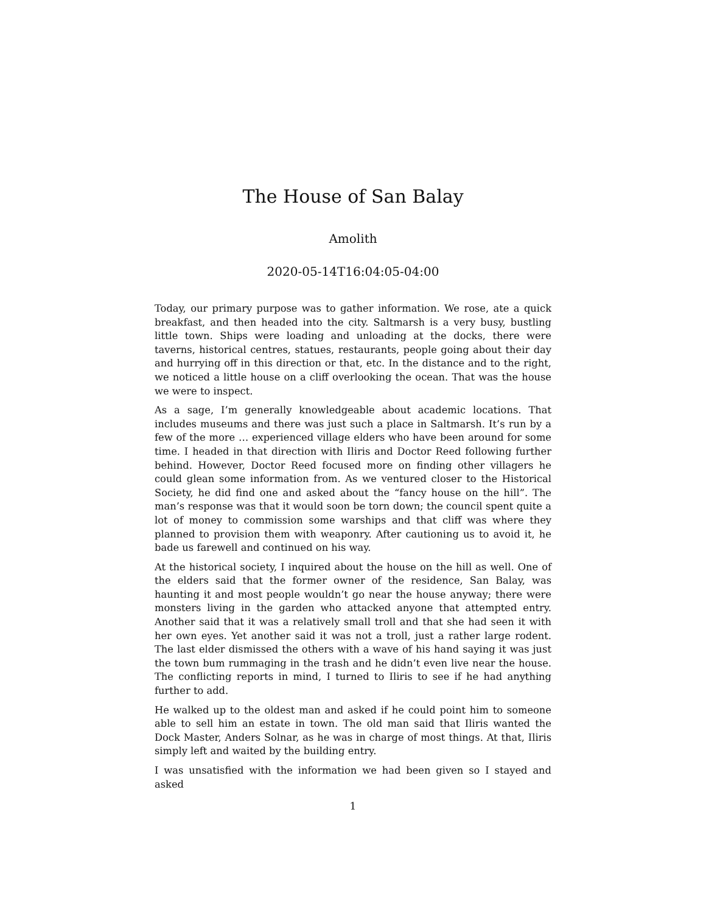The House of San Balay
Amolith
2020-05-14T16:04:05-04:00
Today, our primary purpose was to gather information. We rose, ate a quick breakfast, and then headed into the city. Saltmarsh is a very busy, bustling little town. Ships were loading and unloading at the docks, there were taverns, historical centres, statues, restaurants, people going about their day and hurrying off in this direction or that, etc. In the distance and to the right, we noticed a little house on a cliff overlooking the ocean. That was the house we were to inspect.
As a sage, I’m generally knowledgeable about academic locations. That includes museums and there was just such a place in Saltmarsh. It’s run by a few of the more … experienced village elders who have been around for some time. I headed in that direction with Iliris and Doctor Reed following further behind. However, Doctor Reed focused more on finding other villagers he could glean some information from. As we ventured closer to the Historical Society, he did find one and asked about the “fancy house on the hill”. The man’s response was that it would soon be torn down; the council spent quite a lot of money to commission some warships and that cliff was where they planned to provision them with weaponry. After cautioning us to avoid it, he bade us farewell and continued on his way.
At the historical society, I inquired about the house on the hill as well. One of the elders said that the former owner of the residence, San Balay, was haunting it and most people wouldn’t go near the house anyway; there were monsters living in the garden who attacked anyone that attempted entry. Another said that it was a relatively small troll and that she had seen it with her own eyes. Yet another said it was not a troll, just a rather large rodent. The last elder dismissed the others with a wave of his hand saying it was just the town bum rummaging in the trash and he didn’t even live near the house. The conflicting reports in mind, I turned to Iliris to see if he had anything further to add.
He walked up to the oldest man and asked if he could point him to someone able to sell him an estate in town. The old man said that Iliris wanted the Dock Master, Anders Solnar, as he was in charge of most things. At that, Iliris simply left and waited by the building entry.
I was unsatisfied with the information we had been given so I stayed and asked
1